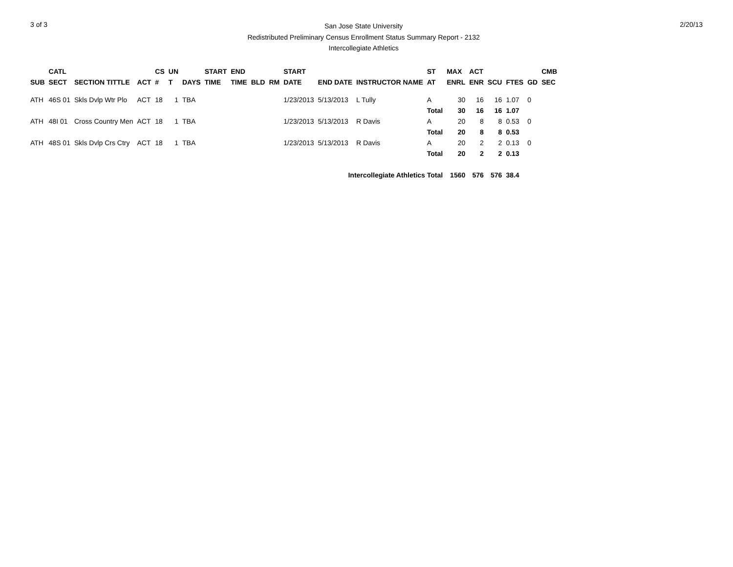3 of 3
San Jose State University
Redistributed Preliminary Census Enrollment Status Summary Report - 2132
Intercollegiate Athletics
2/20/13
| | CATL | | | CS | UN | | START | END | | | START | | | ST | MAX | ACT | | | | CMB |
| --- | --- | --- | --- | --- | --- | --- | --- | --- | --- | --- | --- | --- | --- | --- | --- | --- | --- | --- | --- | --- |
| SUB | SECT | SECTION TITTLE | ACT | # | T | DAYS | TIME | TIME | BLD | RM | DATE | END DATE | INSTRUCTOR NAME | AT | ENRL | ENR | SCU | FTES | GD | SEC |
| ATH | 46S 01 | Skls Dvlp Wtr Plo | ACT | 18 | 1 | TBA | | | | | 1/23/2013 | 5/13/2013 | L Tully | A | 30 | 16 | 16 | 1.07 | 0 | |
| | | | | | | | | | | | | | | Total | 30 | 16 | 16 | 1.07 | | |
| ATH | 48I 01 | Cross Country Men | ACT | 18 | 1 | TBA | | | | | 1/23/2013 | 5/13/2013 | R Davis | A | 20 | 8 | 8 | 0.53 | 0 | |
| | | | | | | | | | | | | | | Total | 20 | 8 | 8 | 0.53 | | |
| ATH | 48S 01 | Skls Dvlp Crs Ctry | ACT | 18 | 1 | TBA | | | | | 1/23/2013 | 5/13/2013 | R Davis | A | 20 | 2 | 2 | 0.13 | 0 | |
| | | | | | | | | | | | | | | Total | 20 | 2 | 2 | 0.13 | | |
| Intercollegiate Athletics Total | | | | | | | | | | | | | | | 1560 | 576 | 576 | 38.4 | | |